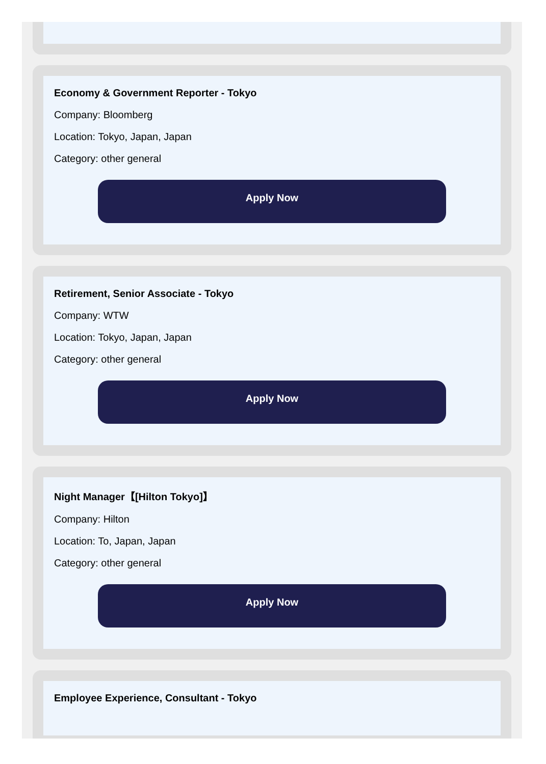Economy & Government Reporter - Tokyo
Company: Bloomberg
Location: Tokyo, Japan, Japan
Category: other general
Apply Now
Retirement, Senior Associate - Tokyo
Company: WTW
Location: Tokyo, Japan, Japan
Category: other general
Apply Now
Night Manager【[Hilton Tokyo]】
Company: Hilton
Location: To, Japan, Japan
Category: other general
Apply Now
Employee Experience, Consultant - Tokyo